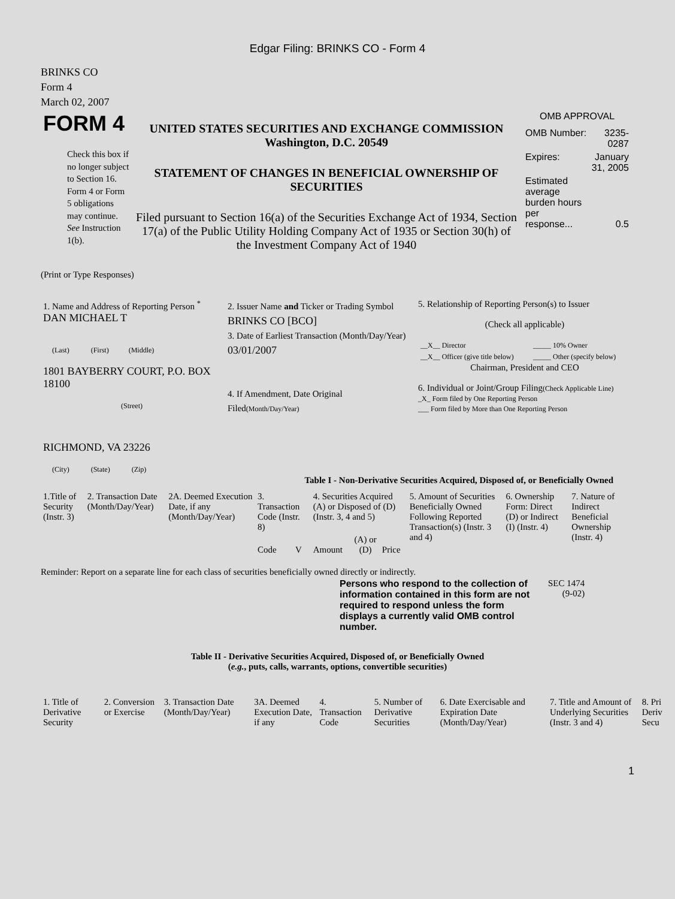Edgar Filing: BRINKS CO - Form 4
BRINKS CO
Form 4
March 02, 2007
| FORM 4 Check this box if no longer subject to Section 16. Form 4 or Form 5 obligations may continue. See Instruction 1(b). | UNITED STATES SECURITIES AND EXCHANGE COMMISSION Washington, D.C. 20549 STATEMENT OF CHANGES IN BENEFICIAL OWNERSHIP OF SECURITIES Filed pursuant to Section 16(a) of the Securities Exchange Act of 1934, Section 17(a) of the Public Utility Holding Company Act of 1935 or Section 30(h) of the Investment Company Act of 1940 | OMB APPROVAL / OMB Number: / 3235-0287 / / Expires: / January 31, 2005 / / Estimated average burden hours per response... / 0.5 / |
(Print or Type Responses)
| 1. Name and Address of Reporting Person <sup>*</sup> DAN MICHAEL T (Last) (First) (Middle) 1801 BAYBERRY COURT, P.O. BOX 18100 (Street) RICHMOND, VA 23226 (City) (State) (Zip) | 2. Issuer Name and Ticker or Trading Symbol BRINKS CO [BCO] 3. Date of Earliest Transaction (Month/Day/Year) 03/01/2007 4. If Amendment, Date Original Filed (Month/Day/Year) | 5. Relationship of Reporting Person(s) to Issuer (Check all applicable) / __X__ Director / _____ 10% Owner / / __X__ Officer (give title below) / _____ Other (specify below) / Chairman, President and CEO 6. Individual or Joint/Group Filing (Check Applicable Line) _X_ Form filed by One Reporting Person ___ Form filed by More than One Reporting Person |
Table I - Non-Derivative Securities Acquired, Disposed of, or Beneficially Owned
| 1.Title of Security (Instr. 3) | 2. Transaction Date (Month/Day/Year) | 2A. Deemed Execution Date, if any (Month/Day/Year) | 3. Transaction Code (Instr. 8) | | 4. Securities Acquired (A) or Disposed of (D) (Instr. 3, 4 and 5) | | | 5. Amount of Securities Beneficially Owned Following Reported Transaction(s) (Instr. 3 and 4) | 6. Ownership Form: Direct (D) or Indirect (I) (Instr. 4) | 7. Nature of Indirect Beneficial Ownership (Instr. 4) |
| --- | --- | --- | --- | --- | --- | --- | --- | --- | --- | --- |
| | | | Code | V | Amount | (A) or (D) | Price | | | |
Reminder: Report on a separate line for each class of securities beneficially owned directly or indirectly.
| Persons who respond to the collection of information contained in this form are not required to respond unless the form displays a currently valid OMB control number. | SEC 1474 (9-02) |
Table II - Derivative Securities Acquired, Disposed of, or Beneficially Owned
(e.g., puts, calls, warrants, options, convertible securities)
| 1. Title of Derivative Security | 2. Conversion or Exercise | 3. Transaction Date (Month/Day/Year) | 3A. Deemed Execution Date, if any | 4. Transaction Code | 5. Number of Derivative Securities | 6. Date Exercisable and Expiration Date (Month/Day/Year) | 7. Title and Amount of Underlying Securities (Instr. 3 and 4) | 8. Pri Deriv Secu |
| --- | --- | --- | --- | --- | --- | --- | --- | --- |
1